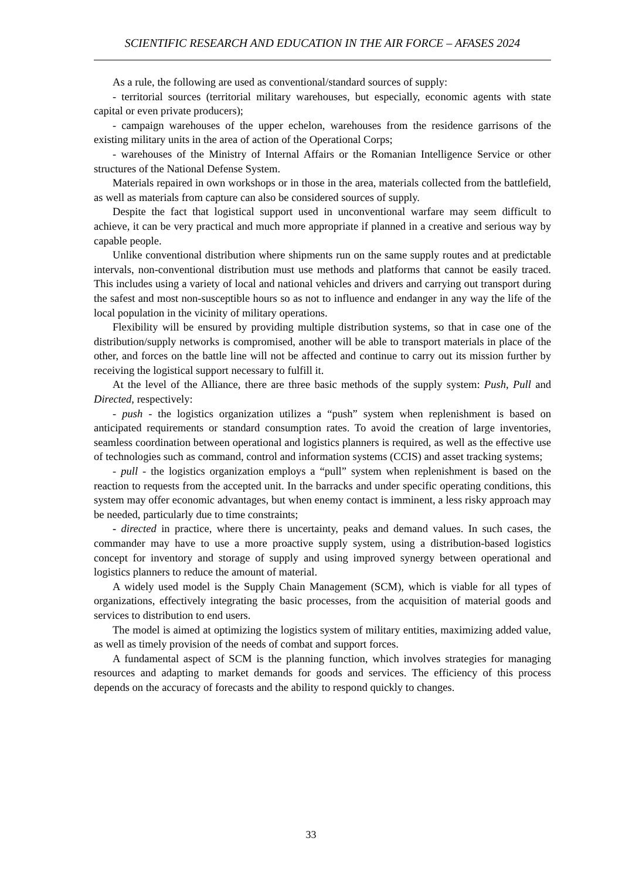SCIENTIFIC RESEARCH AND EDUCATION IN THE AIR FORCE – AFASES 2024
As a rule, the following are used as conventional/standard sources of supply:
- territorial sources (territorial military warehouses, but especially, economic agents with state capital or even private producers);
- campaign warehouses of the upper echelon, warehouses from the residence garrisons of the existing military units in the area of action of the Operational Corps;
- warehouses of the Ministry of Internal Affairs or the Romanian Intelligence Service or other structures of the National Defense System.
Materials repaired in own workshops or in those in the area, materials collected from the battlefield, as well as materials from capture can also be considered sources of supply.
Despite the fact that logistical support used in unconventional warfare may seem difficult to achieve, it can be very practical and much more appropriate if planned in a creative and serious way by capable people.
Unlike conventional distribution where shipments run on the same supply routes and at predictable intervals, non-conventional distribution must use methods and platforms that cannot be easily traced. This includes using a variety of local and national vehicles and drivers and carrying out transport during the safest and most non-susceptible hours so as not to influence and endanger in any way the life of the local population in the vicinity of military operations.
Flexibility will be ensured by providing multiple distribution systems, so that in case one of the distribution/supply networks is compromised, another will be able to transport materials in place of the other, and forces on the battle line will not be affected and continue to carry out its mission further by receiving the logistical support necessary to fulfill it.
At the level of the Alliance, there are three basic methods of the supply system: Push, Pull and Directed, respectively:
- push - the logistics organization utilizes a “push” system when replenishment is based on anticipated requirements or standard consumption rates. To avoid the creation of large inventories, seamless coordination between operational and logistics planners is required, as well as the effective use of technologies such as command, control and information systems (CCIS) and asset tracking systems;
- pull - the logistics organization employs a “pull” system when replenishment is based on the reaction to requests from the accepted unit. In the barracks and under specific operating conditions, this system may offer economic advantages, but when enemy contact is imminent, a less risky approach may be needed, particularly due to time constraints;
- directed in practice, where there is uncertainty, peaks and demand values. In such cases, the commander may have to use a more proactive supply system, using a distribution-based logistics concept for inventory and storage of supply and using improved synergy between operational and logistics planners to reduce the amount of material.
A widely used model is the Supply Chain Management (SCM), which is viable for all types of organizations, effectively integrating the basic processes, from the acquisition of material goods and services to distribution to end users.
The model is aimed at optimizing the logistics system of military entities, maximizing added value, as well as timely provision of the needs of combat and support forces.
A fundamental aspect of SCM is the planning function, which involves strategies for managing resources and adapting to market demands for goods and services. The efficiency of this process depends on the accuracy of forecasts and the ability to respond quickly to changes.
33